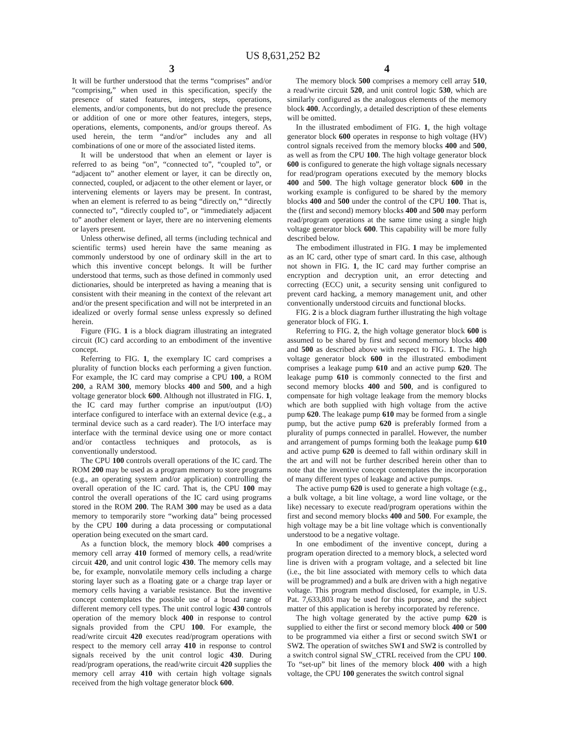US 8,631,252 B2
3
It will be further understood that the terms “comprises” and/or “comprising,” when used in this specification, specify the presence of stated features, integers, steps, operations, elements, and/or components, but do not preclude the presence or addition of one or more other features, integers, steps, operations, elements, components, and/or groups thereof. As used herein, the term “and/or” includes any and all combinations of one or more of the associated listed items.
It will be understood that when an element or layer is referred to as being “on”, “connected to”, “coupled to”, or “adjacent to” another element or layer, it can be directly on, connected, coupled, or adjacent to the other element or layer, or intervening elements or layers may be present. In contrast, when an element is referred to as being “directly on,” “directly connected to”, “directly coupled to”, or “immediately adjacent to” another element or layer, there are no intervening elements or layers present.
Unless otherwise defined, all terms (including technical and scientific terms) used herein have the same meaning as commonly understood by one of ordinary skill in the art to which this inventive concept belongs. It will be further understood that terms, such as those defined in commonly used dictionaries, should be interpreted as having a meaning that is consistent with their meaning in the context of the relevant art and/or the present specification and will not be interpreted in an idealized or overly formal sense unless expressly so defined herein.
Figure (FIG. 1 is a block diagram illustrating an integrated circuit (IC) card according to an embodiment of the inventive concept.
Referring to FIG. 1, the exemplary IC card comprises a plurality of function blocks each performing a given function. For example, the IC card may comprise a CPU 100, a ROM 200, a RAM 300, memory blocks 400 and 500, and a high voltage generator block 600. Although not illustrated in FIG. 1, the IC card may further comprise an input/output (I/O) interface configured to interface with an external device (e.g., a terminal device such as a card reader). The I/O interface may interface with the terminal device using one or more contact and/or contactless techniques and protocols, as is conventionally understood.
The CPU 100 controls overall operations of the IC card. The ROM 200 may be used as a program memory to store programs (e.g., an operating system and/or application) controlling the overall operation of the IC card. That is, the CPU 100 may control the overall operations of the IC card using programs stored in the ROM 200. The RAM 300 may be used as a data memory to temporarily store “working data” being processed by the CPU 100 during a data processing or computational operation being executed on the smart card.
As a function block, the memory block 400 comprises a memory cell array 410 formed of memory cells, a read/write circuit 420, and unit control logic 430. The memory cells may be, for example, nonvolatile memory cells including a charge storing layer such as a floating gate or a charge trap layer or memory cells having a variable resistance. But the inventive concept contemplates the possible use of a broad range of different memory cell types. The unit control logic 430 controls operation of the memory block 400 in response to control signals provided from the CPU 100. For example, the read/write circuit 420 executes read/program operations with respect to the memory cell array 410 in response to control signals received by the unit control logic 430. During read/program operations, the read/write circuit 420 supplies the memory cell array 410 with certain high voltage signals received from the high voltage generator block 600.
4
The memory block 500 comprises a memory cell array 510, a read/write circuit 520, and unit control logic 530, which are similarly configured as the analogous elements of the memory block 400. Accordingly, a detailed description of these elements will be omitted.
In the illustrated embodiment of FIG. 1, the high voltage generator block 600 operates in response to high voltage (HV) control signals received from the memory blocks 400 and 500, as well as from the CPU 100. The high voltage generator block 600 is configured to generate the high voltage signals necessary for read/program operations executed by the memory blocks 400 and 500. The high voltage generator block 600 in the working example is configured to be shared by the memory blocks 400 and 500 under the control of the CPU 100. That is, the (first and second) memory blocks 400 and 500 may perform read/program operations at the same time using a single high voltage generator block 600. This capability will be more fully described below.
The embodiment illustrated in FIG. 1 may be implemented as an IC card, other type of smart card. In this case, although not shown in FIG. 1, the IC card may further comprise an encryption and decryption unit, an error detecting and correcting (ECC) unit, a security sensing unit configured to prevent card hacking, a memory management unit, and other conventionally understood circuits and functional blocks.
FIG. 2 is a block diagram further illustrating the high voltage generator block of FIG. 1.
Referring to FIG. 2, the high voltage generator block 600 is assumed to be shared by first and second memory blocks 400 and 500 as described above with respect to FIG. 1. The high voltage generator block 600 in the illustrated embodiment comprises a leakage pump 610 and an active pump 620. The leakage pump 610 is commonly connected to the first and second memory blocks 400 and 500, and is configured to compensate for high voltage leakage from the memory blocks which are both supplied with high voltage from the active pump 620. The leakage pump 610 may be formed from a single pump, but the active pump 620 is preferably formed from a plurality of pumps connected in parallel. However, the number and arrangement of pumps forming both the leakage pump 610 and active pump 620 is deemed to fall within ordinary skill in the art and will not be further described herein other than to note that the inventive concept contemplates the incorporation of many different types of leakage and active pumps.
The active pump 620 is used to generate a high voltage (e.g., a bulk voltage, a bit line voltage, a word line voltage, or the like) necessary to execute read/program operations within the first and second memory blocks 400 and 500. For example, the high voltage may be a bit line voltage which is conventionally understood to be a negative voltage.
In one embodiment of the inventive concept, during a program operation directed to a memory block, a selected word line is driven with a program voltage, and a selected bit line (i.e., the bit line associated with memory cells to which data will be programmed) and a bulk are driven with a high negative voltage. This program method disclosed, for example, in U.S. Pat. 7,633,803 may be used for this purpose, and the subject matter of this application is hereby incorporated by reference.
The high voltage generated by the active pump 620 is supplied to either the first or second memory block 400 or 500 to be programmed via either a first or second switch SW1 or SW2. The operation of switches SW1 and SW2 is controlled by a switch control signal SW_CTRL received from the CPU 100. To “set-up” bit lines of the memory block 400 with a high voltage, the CPU 100 generates the switch control signal